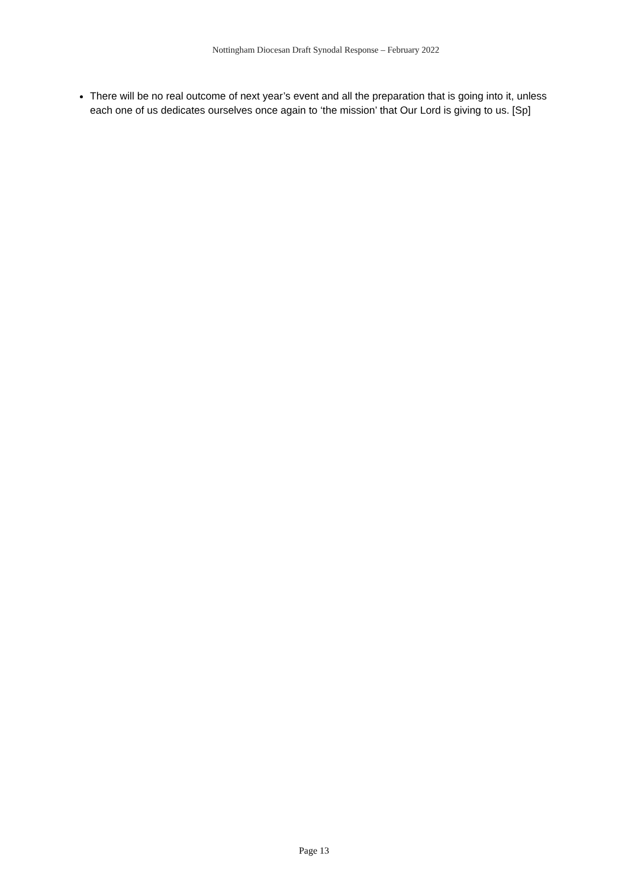Nottingham Diocesan Draft Synodal Response – February 2022
There will be no real outcome of next year’s event and all the preparation that is going into it, unless each one of us dedicates ourselves once again to ‘the mission’ that Our Lord is giving to us. [Sp]
Page 13